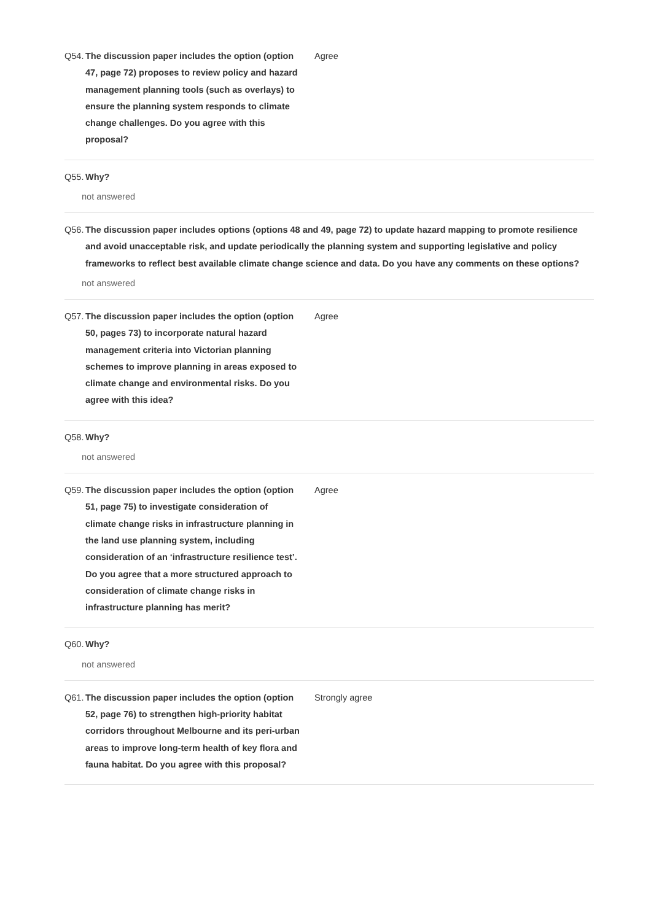Q54. The discussion paper includes the option (option 47, page 72) proposes to review policy and hazard management planning tools (such as overlays) to ensure the planning system responds to climate change challenges. Do you agree with this proposal? Agree
Q55. Why?
not answered
Q56. The discussion paper includes options (options 48 and 49, page 72) to update hazard mapping to promote resilience and avoid unacceptable risk, and update periodically the planning system and supporting legislative and policy frameworks to reflect best available climate change science and data. Do you have any comments on these options?
not answered
Q57. The discussion paper includes the option (option 50, pages 73) to incorporate natural hazard management criteria into Victorian planning schemes to improve planning in areas exposed to climate change and environmental risks. Do you agree with this idea? Agree
Q58. Why?
not answered
Q59. The discussion paper includes the option (option 51, page 75) to investigate consideration of climate change risks in infrastructure planning in the land use planning system, including consideration of an ‘infrastructure resilience test’. Do you agree that a more structured approach to consideration of climate change risks in infrastructure planning has merit? Agree
Q60. Why?
not answered
Q61. The discussion paper includes the option (option 52, page 76) to strengthen high-priority habitat corridors throughout Melbourne and its peri-urban areas to improve long-term health of key flora and fauna habitat. Do you agree with this proposal? Strongly agree